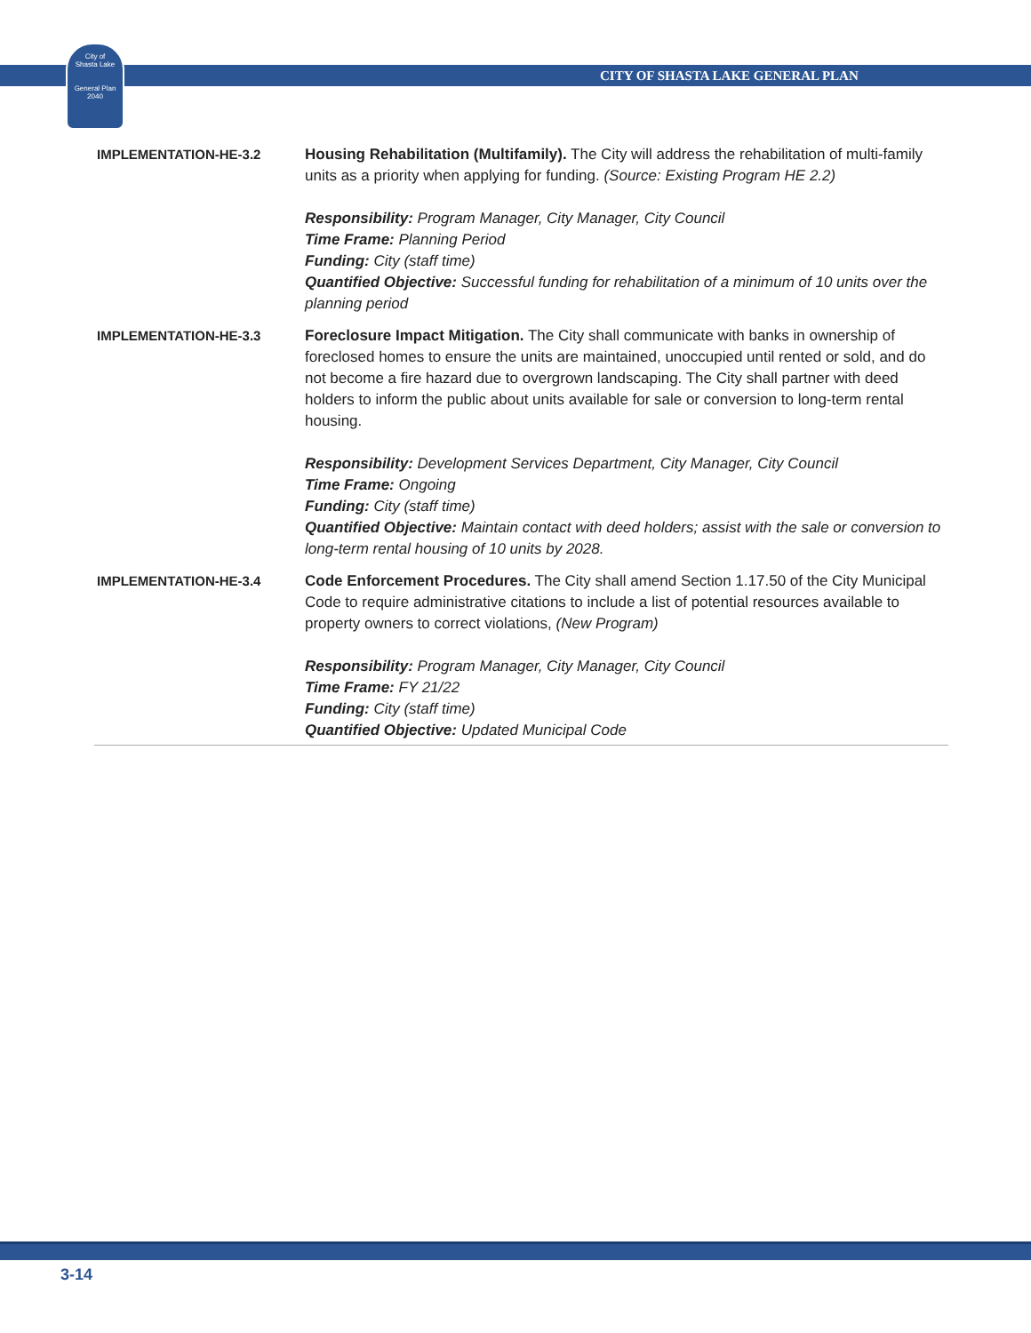City of
Shasta Lake
General Plan
2040
CITY OF SHASTA LAKE GENERAL PLAN
| IMPLEMENTATION-HE-3.2 | Housing Rehabilitation (Multifamily). The City will address the rehabilitation of multi-family units as a priority when applying for funding. (Source: Existing Program HE 2.2) Responsibility: Program Manager, City Manager, City Council Time Frame: Planning Period Funding: City (staff time) Quantified Objective: Successful funding for rehabilitation of a minimum of 10 units over the planning period |
| IMPLEMENTATION-HE-3.3 | Foreclosure Impact Mitigation. The City shall communicate with banks in ownership of foreclosed homes to ensure the units are maintained, unoccupied until rented or sold, and do not become a fire hazard due to overgrown landscaping. The City shall partner with deed holders to inform the public about units available for sale or conversion to long-term rental housing. Responsibility: Development Services Department, City Manager, City Council Time Frame: Ongoing Funding: City (staff time) Quantified Objective: Maintain contact with deed holders; assist with the sale or conversion to long-term rental housing of 10 units by 2028. |
| IMPLEMENTATION-HE-3.4 | Code Enforcement Procedures. The City shall amend Section 1.17.50 of the City Municipal Code to require administrative citations to include a list of potential resources available to property owners to correct violations, (New Program) Responsibility: Program Manager, City Manager, City Council Time Frame: FY 21/22 Funding: City (staff time) Quantified Objective: Updated Municipal Code |
3-14